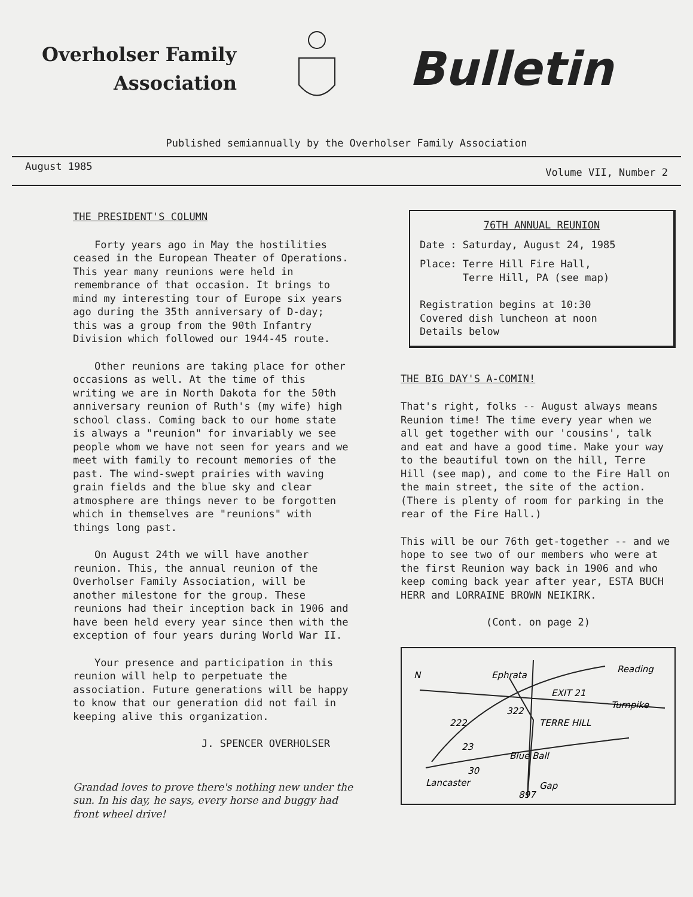Overholser Family
Association
Bulletin
Published semiannually by the Overholser Family Association
August 1985 Volume VII, Number 2
THE PRESIDENT'S COLUMN
Forty years ago in May the hostilities ceased in the European Theater of Operations. This year many reunions were held in remembrance of that occasion. It brings to mind my interesting tour of Europe six years ago during the 35th anniversary of D-day; this was a group from the 90th Infantry Division which followed our 1944-45 route.
Other reunions are taking place for other occasions as well. At the time of this writing we are in North Dakota for the 50th anniversary reunion of Ruth's (my wife) high school class. Coming back to our home state is always a "reunion" for invariably we see people whom we have not seen for years and we meet with family to recount memories of the past. The wind-swept prairies with waving grain fields and the blue sky and clear atmosphere are things never to be forgotten which in themselves are "reunions" with things long past.
On August 24th we will have another reunion. This, the annual reunion of the Overholser Family Association, will be another milestone for the group. These reunions had their inception back in 1906 and have been held every year since then with the exception of four years during World War II.
Your presence and participation in this reunion will help to perpetuate the association. Future generations will be happy to know that our generation did not fail in keeping alive this organization.
J. SPENCER OVERHOLSER
Grandad loves to prove there's nothing new under the sun. In his day, he says, every horse and buggy had front wheel drive!
76TH ANNUAL REUNION
Date : Saturday, August 24, 1985
Place: Terre Hill Fire Hall,
Terre Hill, PA (see map)
Registration begins at 10:30
Covered dish luncheon at noon
Details below
THE BIG DAY'S A-COMIN!
That's right, folks -- August always means Reunion time! The time every year when we all get together with our 'cousins', talk and eat and have a good time. Make your way to the beautiful town on the hill, Terre Hill (see map), and come to the Fire Hall on the main street, the site of the action. (There is plenty of room for parking in the rear of the Fire Hall.)
This will be our 76th get-together -- and we hope to see two of our members who were at the first Reunion way back in 1906 and who keep coming back year after year, ESTA BUCH HERR and LORRAINE BROWN NEIKIRK.
(Cont. on page 2)
N
Ephrata
Reading
EXIT 21
Turnpike
222
322
TERRE HILL
23
Blue Ball
30
Lancaster
Gap
897